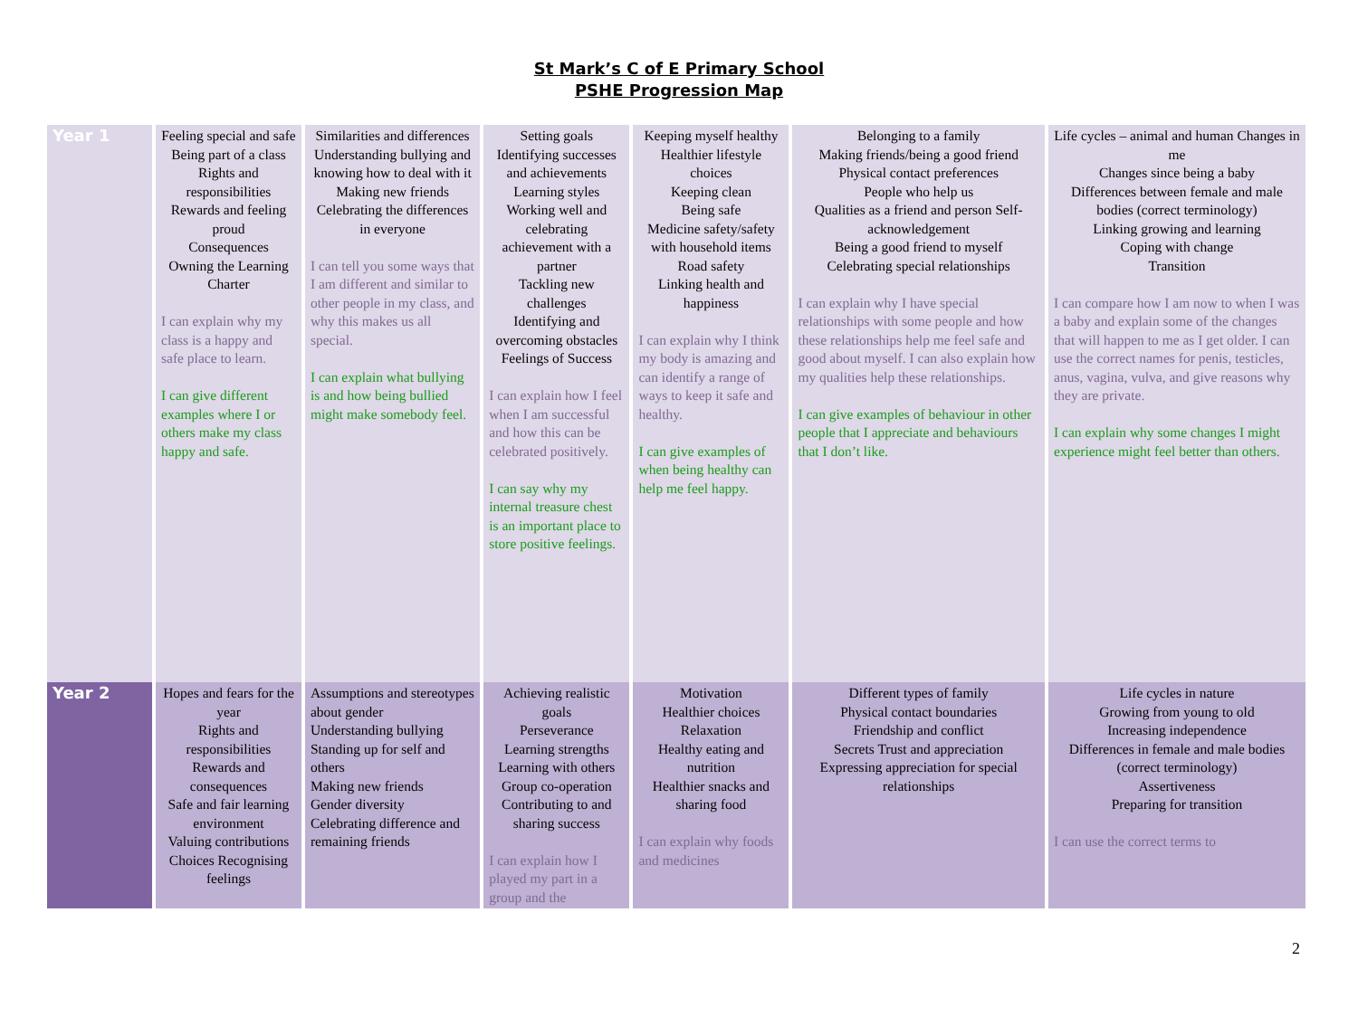St Mark’s C of E Primary School
PSHE Progression Map
| Year 1 | Feeling special and safe Being part of a class Rights and responsibilities Rewards and feeling proud Consequences Owning the Learning Charter I can explain why my class is a happy and safe place to learn. I can give different examples where I or others make my class happy and safe. | Similarities and differences Understanding bullying and knowing how to deal with it Making new friends Celebrating the differences in everyone I can tell you some ways that I am different and similar to other people in my class, and why this makes us all special. I can explain what bullying is and how being bullied might make somebody feel. | Setting goals Identifying successes and achievements Learning styles Working well and celebrating achievement with a partner Tackling new challenges Identifying and overcoming obstacles Feelings of Success I can explain how I feel when I am successful and how this can be celebrated positively. I can say why my internal treasure chest is an important place to store positive feelings. | Keeping myself healthy Healthier lifestyle choices Keeping clean Being safe Medicine safety/safety with household items Road safety Linking health and happiness I can explain why I think my body is amazing and can identify a range of ways to keep it safe and healthy. I can give examples of when being healthy can help me feel happy. | Belonging to a family Making friends/being a good friend Physical contact preferences People who help us Qualities as a friend and person Self-acknowledgement Being a good friend to myself Celebrating special relationships I can explain why I have special relationships with some people and how these relationships help me feel safe and good about myself. I can also explain how my qualities help these relationships. I can give examples of behaviour in other people that I appreciate and behaviours that I don’t like. | Life cycles – animal and human Changes in me Changes since being a baby Differences between female and male bodies (correct terminology) Linking growing and learning Coping with change Transition I can compare how I am now to when I was a baby and explain some of the changes that will happen to me as I get older. I can use the correct names for penis, testicles, anus, vagina, vulva, and give reasons why they are private. I can explain why some changes I might experience might feel better than others. |
| Year 2 | Hopes and fears for the year Rights and responsibilities Rewards and consequences Safe and fair learning environment Valuing contributions Choices Recognising feelings | Assumptions and stereotypes about gender Understanding bullying Standing up for self and others Making new friends Gender diversity Celebrating difference and remaining friends | Achieving realistic goals Perseverance Learning strengths Learning with others Group co-operation Contributing to and sharing success I can explain how I played my part in a group and the | Motivation Healthier choices Relaxation Healthy eating and nutrition Healthier snacks and sharing food I can explain why foods and medicines | Different types of family Physical contact boundaries Friendship and conflict Secrets Trust and appreciation Expressing appreciation for special relationships | Life cycles in nature Growing from young to old Increasing independence Differences in female and male bodies (correct terminology) Assertiveness Preparing for transition I can use the correct terms to |
2